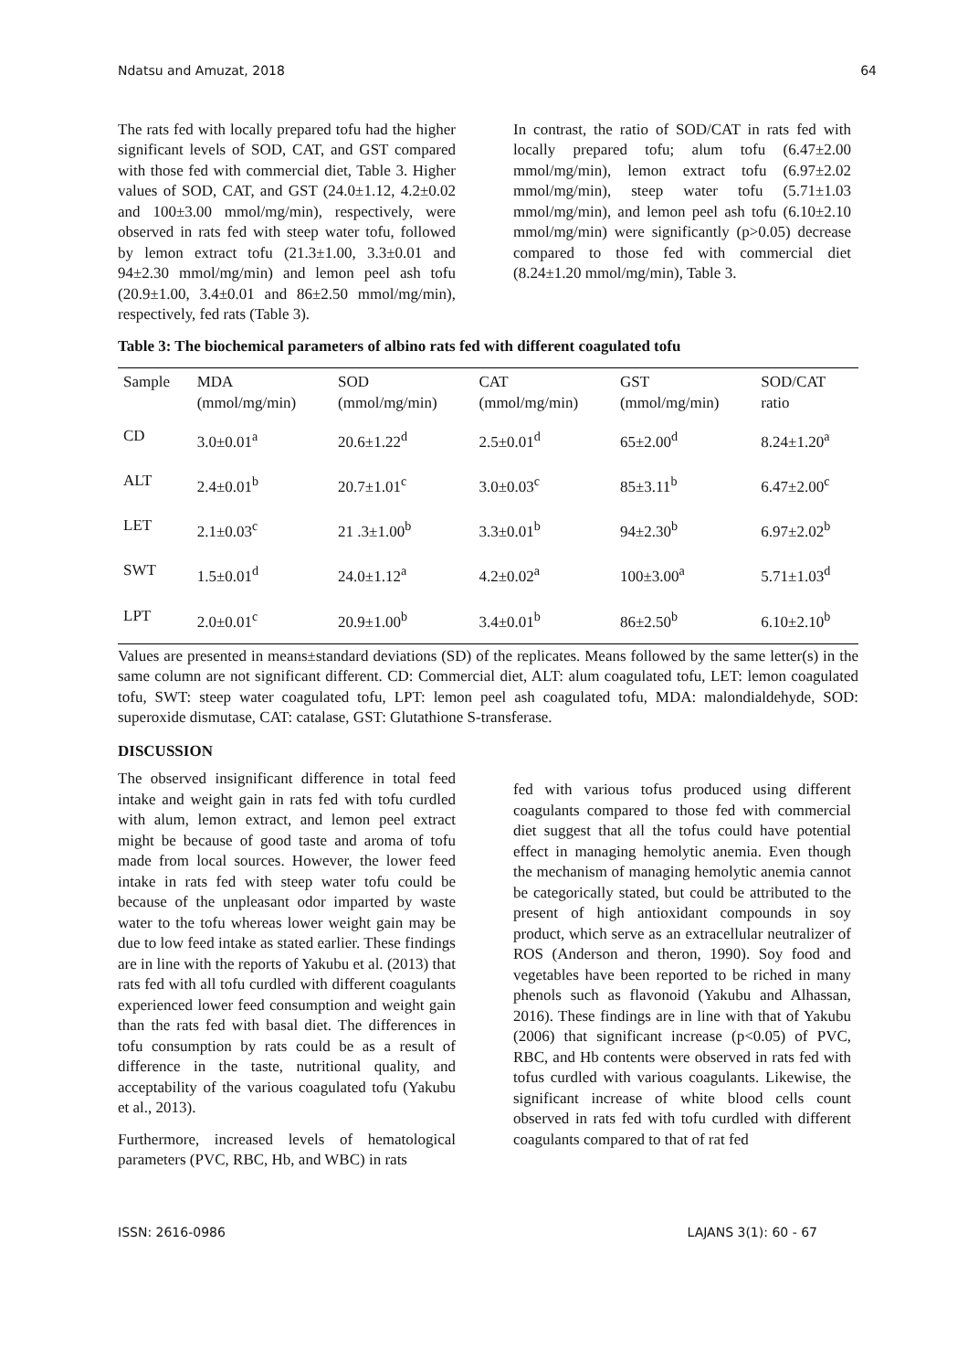Ndatsu and Amuzat, 2018 64
The rats fed with locally prepared tofu had the higher significant levels of SOD, CAT, and GST compared with those fed with commercial diet, Table 3. Higher values of SOD, CAT, and GST (24.0±1.12, 4.2±0.02 and 100±3.00 mmol/mg/min), respectively, were observed in rats fed with steep water tofu, followed by lemon extract tofu (21.3±1.00, 3.3±0.01 and 94±2.30 mmol/mg/min) and lemon peel ash tofu (20.9±1.00, 3.4±0.01 and 86±2.50 mmol/mg/min), respectively, fed rats (Table 3).
In contrast, the ratio of SOD/CAT in rats fed with locally prepared tofu; alum tofu (6.47±2.00 mmol/mg/min), lemon extract tofu (6.97±2.02 mmol/mg/min), steep water tofu (5.71±1.03 mmol/mg/min), and lemon peel ash tofu (6.10±2.10 mmol/mg/min) were significantly (p>0.05) decrease compared to those fed with commercial diet (8.24±1.20 mmol/mg/min), Table 3.
Table 3: The biochemical parameters of albino rats fed with different coagulated tofu
| Sample | MDA (mmol/mg/min) | SOD (mmol/mg/min) | CAT (mmol/mg/min) | GST (mmol/mg/min) | SOD/CAT ratio |
| --- | --- | --- | --- | --- | --- |
| CD | 3.0±0.01<sup>a</sup> | 20.6±1.22<sup>d</sup> | 2.5±0.01<sup>d</sup> | 65±2.00<sup>d</sup> | 8.24±1.20<sup>a</sup> |
| ALT | 2.4±0.01<sup>b</sup> | 20.7±1.01<sup>c</sup> | 3.0±0.03<sup>c</sup> | 85±3.11<sup>b</sup> | 6.47±2.00<sup>c</sup> |
| LET | 2.1±0.03<sup>c</sup> | 21 .3±1.00<sup>b</sup> | 3.3±0.01<sup>b</sup> | 94±2.30<sup>b</sup> | 6.97±2.02<sup>b</sup> |
| SWT | 1.5±0.01<sup>d</sup> | 24.0±1.12<sup>a</sup> | 4.2±0.02<sup>a</sup> | 100±3.00<sup>a</sup> | 5.71±1.03<sup>d</sup> |
| LPT | 2.0±0.01<sup>c</sup> | 20.9±1.00<sup>b</sup> | 3.4±0.01<sup>b</sup> | 86±2.50<sup>b</sup> | 6.10±2.10<sup>b</sup> |
Values are presented in means±standard deviations (SD) of the replicates. Means followed by the same letter(s) in the same column are not significant different. CD: Commercial diet, ALT: alum coagulated tofu, LET: lemon coagulated tofu, SWT: steep water coagulated tofu, LPT: lemon peel ash coagulated tofu, MDA: malondialdehyde, SOD: superoxide dismutase, CAT: catalase, GST: Glutathione S-transferase.
DISCUSSION
The observed insignificant difference in total feed intake and weight gain in rats fed with tofu curdled with alum, lemon extract, and lemon peel extract might be because of good taste and aroma of tofu made from local sources. However, the lower feed intake in rats fed with steep water tofu could be because of the unpleasant odor imparted by waste water to the tofu whereas lower weight gain may be due to low feed intake as stated earlier. These findings are in line with the reports of Yakubu et al. (2013) that rats fed with all tofu curdled with different coagulants experienced lower feed consumption and weight gain than the rats fed with basal diet. The differences in tofu consumption by rats could be as a result of difference in the taste, nutritional quality, and acceptability of the various coagulated tofu (Yakubu et al., 2013).
Furthermore, increased levels of hematological parameters (PVC, RBC, Hb, and WBC) in rats
fed with various tofus produced using different coagulants compared to those fed with commercial diet suggest that all the tofus could have potential effect in managing hemolytic anemia. Even though the mechanism of managing hemolytic anemia cannot be categorically stated, but could be attributed to the present of high antioxidant compounds in soy product, which serve as an extracellular neutralizer of ROS (Anderson and theron, 1990). Soy food and vegetables have been reported to be riched in many phenols such as flavonoid (Yakubu and Alhassan, 2016). These findings are in line with that of Yakubu (2006) that significant increase (p<0.05) of PVC, RBC, and Hb contents were observed in rats fed with tofus curdled with various coagulants. Likewise, the significant increase of white blood cells count observed in rats fed with tofu curdled with different coagulants compared to that of rat fed
ISSN: 2616-0986 LAJANS 3(1): 60 - 67